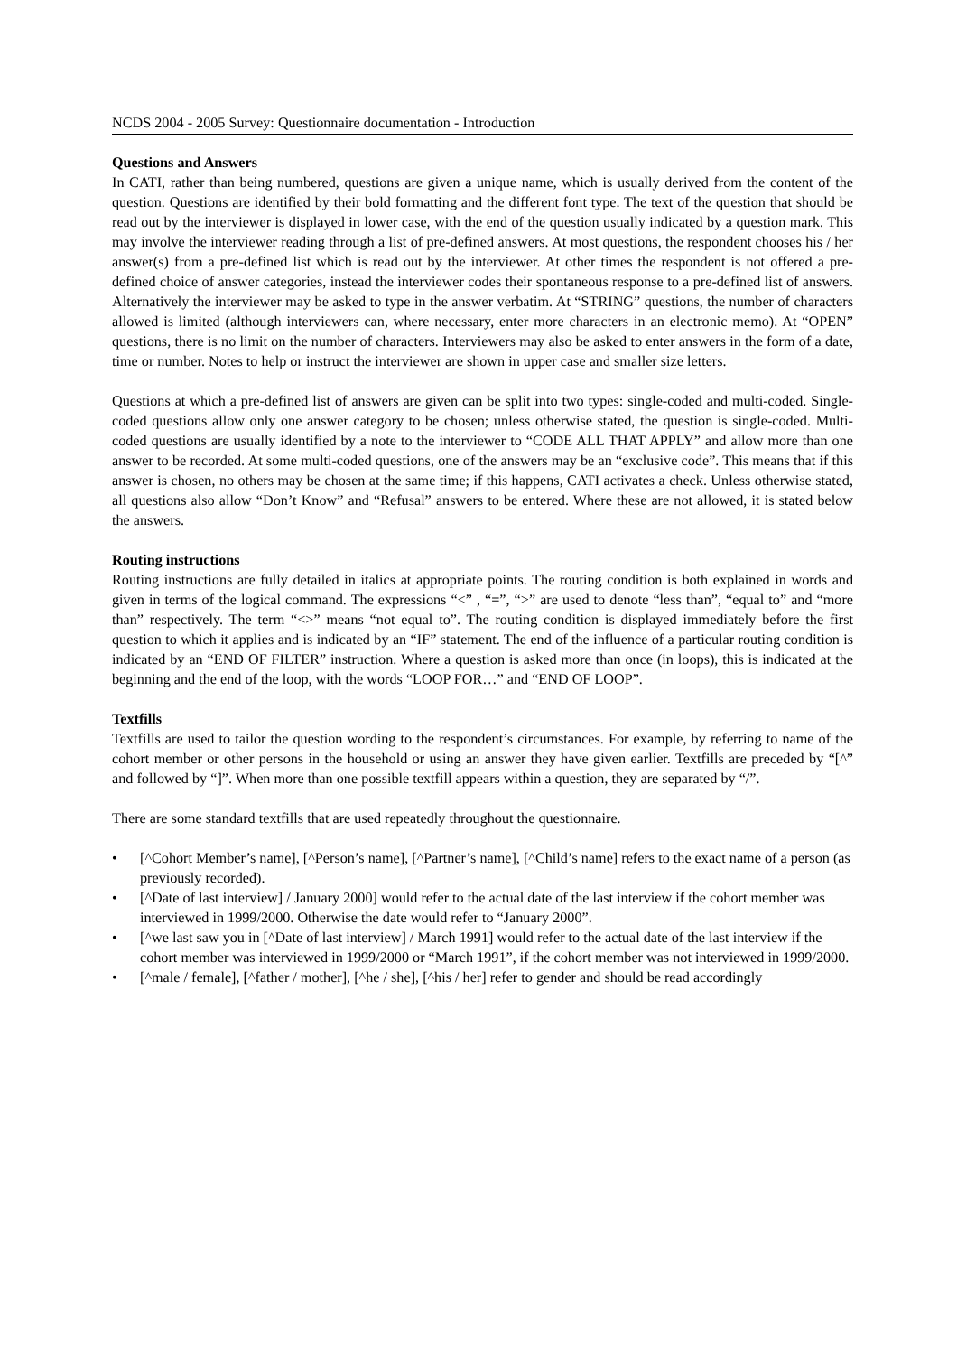NCDS 2004 - 2005 Survey: Questionnaire documentation - Introduction
Questions and Answers
In CATI, rather than being numbered, questions are given a unique name, which is usually derived from the content of the question. Questions are identified by their bold formatting and the different font type. The text of the question that should be read out by the interviewer is displayed in lower case, with the end of the question usually indicated by a question mark. This may involve the interviewer reading through a list of pre-defined answers. At most questions, the respondent chooses his / her answer(s) from a pre-defined list which is read out by the interviewer. At other times the respondent is not offered a pre-defined choice of answer categories, instead the interviewer codes their spontaneous response to a pre-defined list of answers. Alternatively the interviewer may be asked to type in the answer verbatim. At “STRING” questions, the number of characters allowed is limited (although interviewers can, where necessary, enter more characters in an electronic memo). At “OPEN” questions, there is no limit on the number of characters. Interviewers may also be asked to enter answers in the form of a date, time or number. Notes to help or instruct the interviewer are shown in upper case and smaller size letters.
Questions at which a pre-defined list of answers are given can be split into two types: single-coded and multi-coded. Single-coded questions allow only one answer category to be chosen; unless otherwise stated, the question is single-coded. Multi-coded questions are usually identified by a note to the interviewer to “CODE ALL THAT APPLY” and allow more than one answer to be recorded. At some multi-coded questions, one of the answers may be an “exclusive code”. This means that if this answer is chosen, no others may be chosen at the same time; if this happens, CATI activates a check. Unless otherwise stated, all questions also allow “Don’t Know” and “Refusal” answers to be entered. Where these are not allowed, it is stated below the answers.
Routing instructions
Routing instructions are fully detailed in italics at appropriate points. The routing condition is both explained in words and given in terms of the logical command. The expressions “<” , “=”, “>” are used to denote “less than”, “equal to” and “more than” respectively. The term “<>” means “not equal to”. The routing condition is displayed immediately before the first question to which it applies and is indicated by an “IF” statement. The end of the influence of a particular routing condition is indicated by an “END OF FILTER” instruction. Where a question is asked more than once (in loops), this is indicated at the beginning and the end of the loop, with the words “LOOP FOR…” and “END OF LOOP”.
Textfills
Textfills are used to tailor the question wording to the respondent’s circumstances. For example, by referring to name of the cohort member or other persons in the household or using an answer they have given earlier. Textfills are preceded by “[^” and followed by “]”. When more than one possible textfill appears within a question, they are separated by “/”.
There are some standard textfills that are used repeatedly throughout the questionnaire.
• [^Cohort Member’s name], [^Person’s name], [^Partner’s name], [^Child’s name] refers to the exact name of a person (as previously recorded).
• [^Date of last interview] / January 2000] would refer to the actual date of the last interview if the cohort member was interviewed in 1999/2000. Otherwise the date would refer to “January 2000”.
• [^we last saw you in [^Date of last interview] / March 1991] would refer to the actual date of the last interview if the cohort member was interviewed in 1999/2000 or “March 1991”, if the cohort member was not interviewed in 1999/2000.
• [^male / female], [^father / mother], [^he / she], [^his / her] refer to gender and should be read accordingly